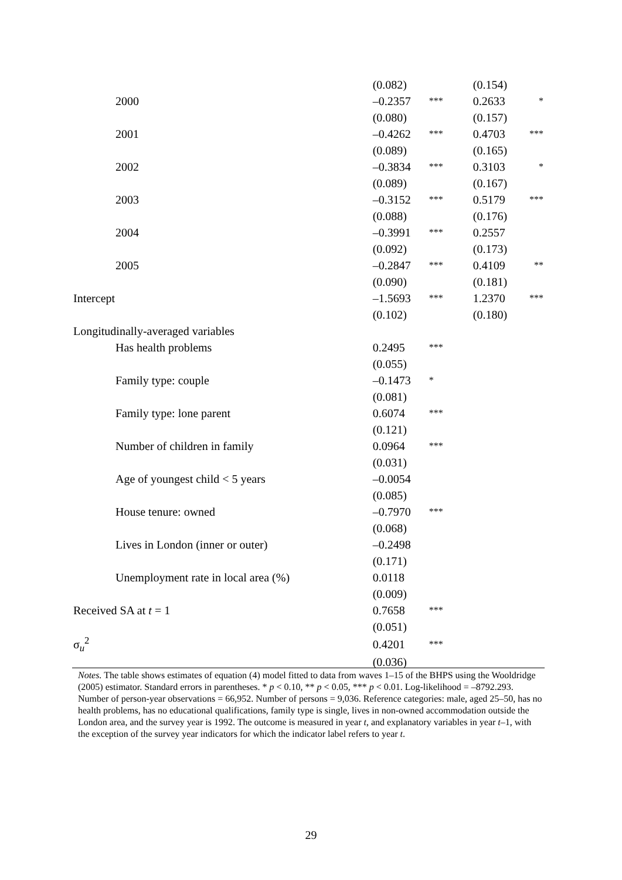| | (0.082) | | (0.154) | |
| 2000 | –0.2357 | *** | 0.2633 | * |
| | (0.080) | | (0.157) | |
| 2001 | –0.4262 | *** | 0.4703 | *** |
| | (0.089) | | (0.165) | |
| 2002 | –0.3834 | *** | 0.3103 | * |
| | (0.089) | | (0.167) | |
| 2003 | –0.3152 | *** | 0.5179 | *** |
| | (0.088) | | (0.176) | |
| 2004 | –0.3991 | *** | 0.2557 | |
| | (0.092) | | (0.173) | |
| 2005 | –0.2847 | *** | 0.4109 | ** |
| | (0.090) | | (0.181) | |
| Intercept | –1.5693 | *** | 1.2370 | *** |
| | (0.102) | | (0.180) | |
| Longitudinally-averaged variables | | | | |
| Has health problems | 0.2495 | *** | | |
| | (0.055) | | | |
| Family type: couple | –0.1473 | * | | |
| | (0.081) | | | |
| Family type: lone parent | 0.6074 | *** | | |
| | (0.121) | | | |
| Number of children in family | 0.0964 | *** | | |
| | (0.031) | | | |
| Age of youngest child < 5 years | –0.0054 | | | |
| | (0.085) | | | |
| House tenure: owned | –0.7970 | *** | | |
| | (0.068) | | | |
| Lives in London (inner or outer) | –0.2498 | | | |
| | (0.171) | | | |
| Unemployment rate in local area (%) | 0.0118 | | | |
| | (0.009) | | | |
| Received SA at t = 1 | 0.7658 | *** | | |
| | (0.051) | | | |
| σ<sub>u</sub><sup>2</sup> | 0.4201 | *** | | |
| | (0.036) | | | |
Notes. The table shows estimates of equation (4) model fitted to data from waves 1–15 of the BHPS using the Wooldridge (2005) estimator. Standard errors in parentheses. * p < 0.10, ** p < 0.05, *** p < 0.01. Log-likelihood = –8792.293. Number of person-year observations = 66,952. Number of persons = 9,036. Reference categories: male, aged 25–50, has no health problems, has no educational qualifications, family type is single, lives in non-owned accommodation outside the London area, and the survey year is 1992. The outcome is measured in year t, and explanatory variables in year t–1, with the exception of the survey year indicators for which the indicator label refers to year t.
29